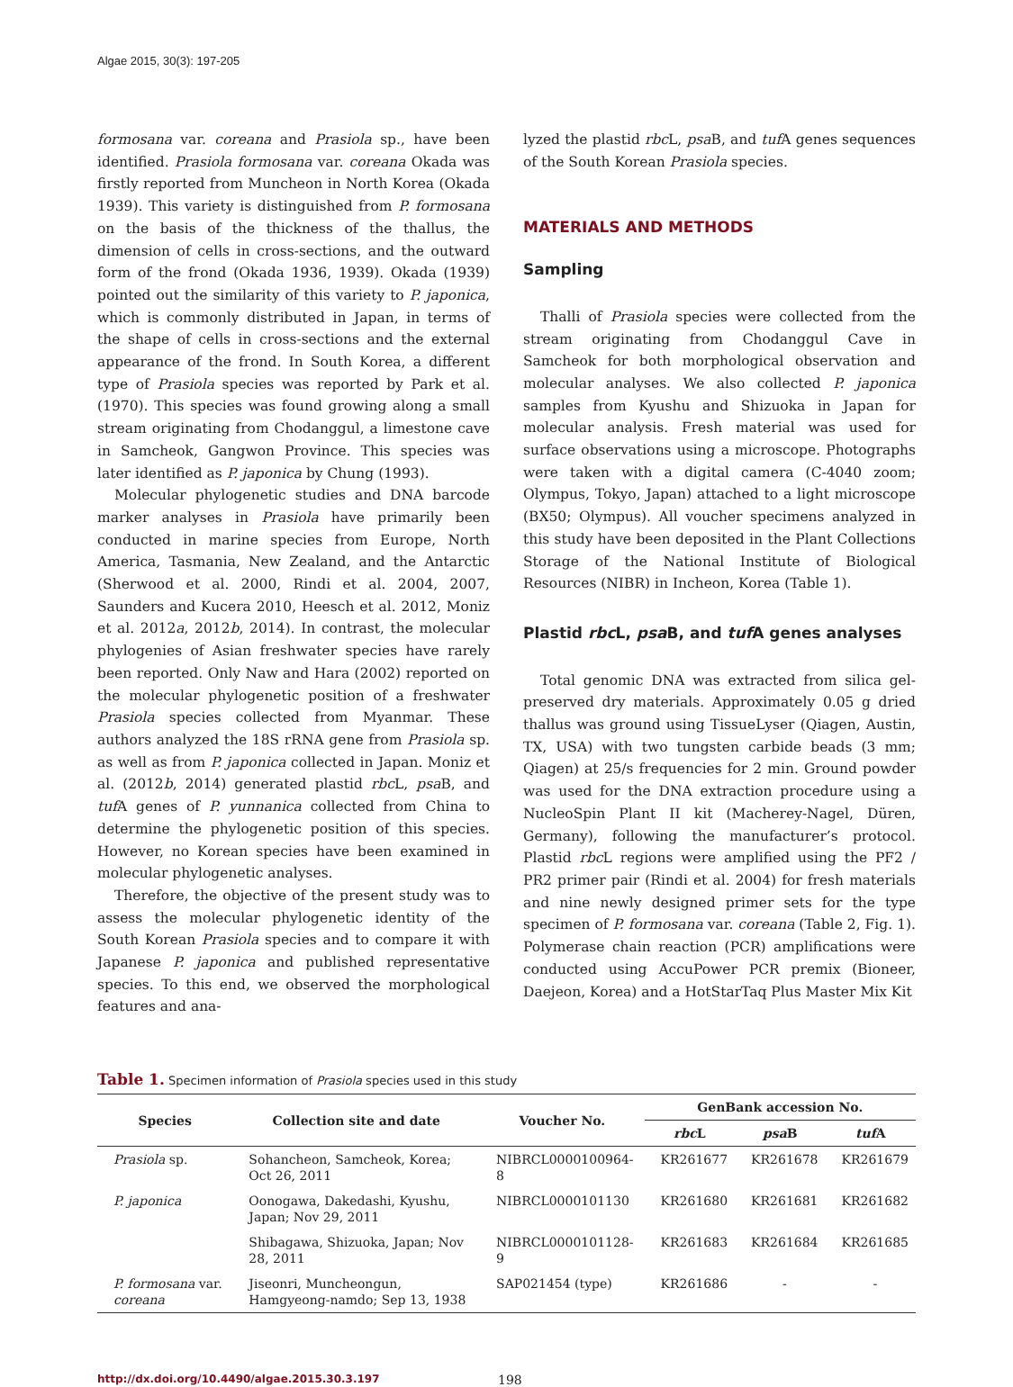Algae 2015, 30(3): 197-205
formosana var. coreana and Prasiola sp., have been identified. Prasiola formosana var. coreana Okada was firstly reported from Muncheon in North Korea (Okada 1939). This variety is distinguished from P. formosana on the basis of the thickness of the thallus, the dimension of cells in cross-sections, and the outward form of the frond (Okada 1936, 1939). Okada (1939) pointed out the similarity of this variety to P. japonica, which is commonly distributed in Japan, in terms of the shape of cells in cross-sections and the external appearance of the frond. In South Korea, a different type of Prasiola species was reported by Park et al. (1970). This species was found growing along a small stream originating from Chodanggul, a limestone cave in Samcheok, Gangwon Province. This species was later identified as P. japonica by Chung (1993).
Molecular phylogenetic studies and DNA barcode marker analyses in Prasiola have primarily been conducted in marine species from Europe, North America, Tasmania, New Zealand, and the Antarctic (Sherwood et al. 2000, Rindi et al. 2004, 2007, Saunders and Kucera 2010, Heesch et al. 2012, Moniz et al. 2012a, 2012b, 2014). In contrast, the molecular phylogenies of Asian freshwater species have rarely been reported. Only Naw and Hara (2002) reported on the molecular phylogenetic position of a freshwater Prasiola species collected from Myanmar. These authors analyzed the 18S rRNA gene from Prasiola sp. as well as from P. japonica collected in Japan. Moniz et al. (2012b, 2014) generated plastid rbc L, psa B, and tuf A genes of P. yunnanica collected from China to determine the phylogenetic position of this species. However, no Korean species have been examined in molecular phylogenetic analyses.
Therefore, the objective of the present study was to assess the molecular phylogenetic identity of the South Korean Prasiola species and to compare it with Japanese P. japonica and published representative species. To this end, we observed the morphological features and ana-
lyzed the plastid rbc L, psa B, and tuf A genes sequences of the South Korean Prasiola species.
MATERIALS AND METHODS
Sampling
Thalli of Prasiola species were collected from the stream originating from Chodanggul Cave in Samcheok for both morphological observation and molecular analyses. We also collected P. japonica samples from Kyushu and Shizuoka in Japan for molecular analysis. Fresh material was used for surface observations using a microscope. Photographs were taken with a digital camera (C-4040 zoom; Olympus, Tokyo, Japan) attached to a light microscope (BX50; Olympus). All voucher specimens analyzed in this study have been deposited in the Plant Collections Storage of the National Institute of Biological Resources (NIBR) in Incheon, Korea (Table 1).
Plastid rbc L, psa B, and tuf A genes analyses
Total genomic DNA was extracted from silica gel-preserved dry materials. Approximately 0.05 g dried thallus was ground using TissueLyser (Qiagen, Austin, TX, USA) with two tungsten carbide beads (3 mm; Qiagen) at 25/s frequencies for 2 min. Ground powder was used for the DNA extraction procedure using a NucleoSpin Plant II kit (Macherey-Nagel, Düren, Germany), following the manufacturer’s protocol. Plastid rbc L regions were amplified using the PF2 / PR2 primer pair (Rindi et al. 2004) for fresh materials and nine newly designed primer sets for the type specimen of P. formosana var. coreana (Table 2, Fig. 1). Polymerase chain reaction (PCR) amplifications were conducted using AccuPower PCR premix (Bioneer, Daejeon, Korea) and a HotStarTaq Plus Master Mix Kit
Table 1. Specimen information of Prasiola species used in this study
| Species | Collection site and date | Voucher No. | GenBank accession No. | | |
| --- | --- | --- | --- | --- | --- |
| | | | rbc L | psa B | tuf A |
| Prasiola sp. | Sohancheon, Samcheok, Korea; Oct 26, 2011 | NIBRCL0000100964-8 | KR261677 | KR261678 | KR261679 |
| P. japonica | Oonogawa, Dakedashi, Kyushu, Japan; Nov 29, 2011 | NIBRCL0000101130 | KR261680 | KR261681 | KR261682 |
| | Shibagawa, Shizuoka, Japan; Nov 28, 2011 | NIBRCL0000101128-9 | KR261683 | KR261684 | KR261685 |
| P. formosana var. coreana | Jiseonri, Muncheongun, Hamgyeong-namdo; Sep 13, 1938 | SAP021454 (type) | KR261686 | - | - |
http://dx.doi.org/10.4490/algae.2015.30.3.197 198